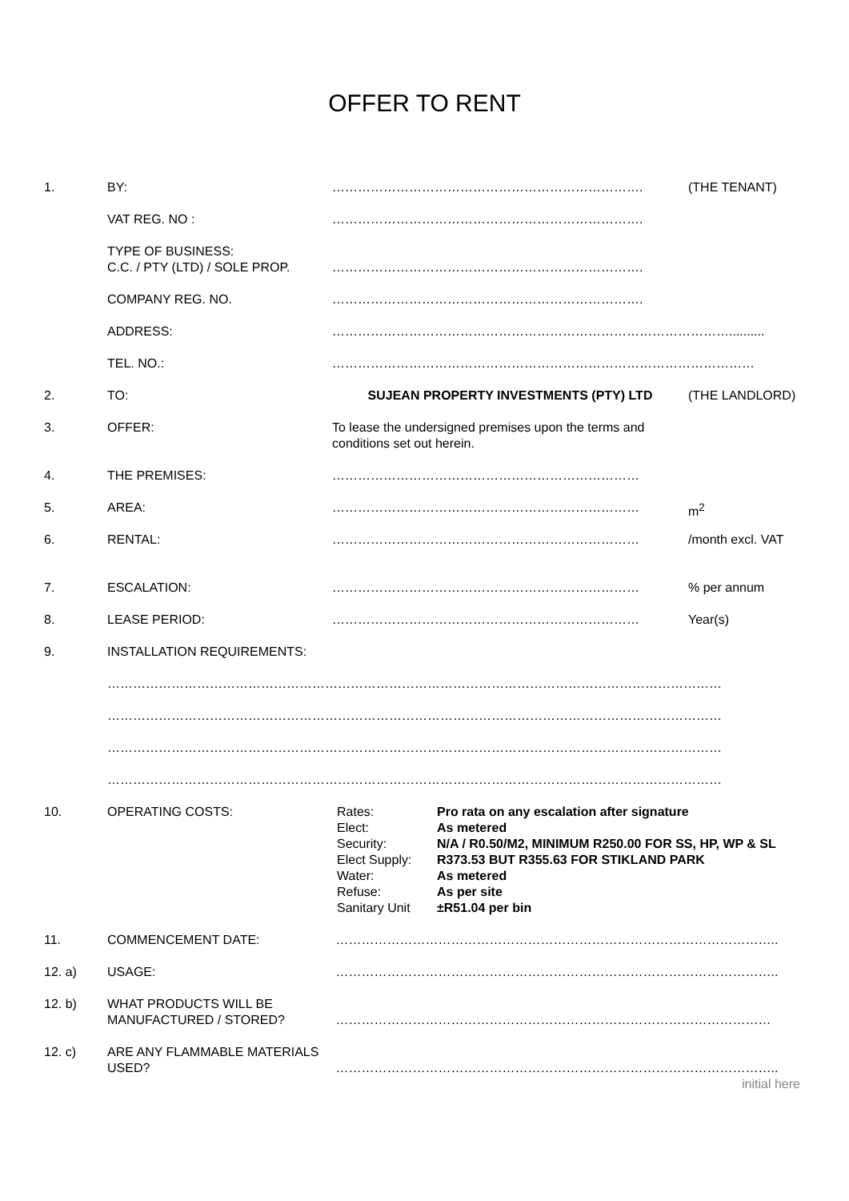OFFER TO RENT
| 1. | BY: | ………………………………………………………………. | (THE TENANT) |
| | VAT REG. NO : | ………………………………………………………………. | |
| | TYPE OF BUSINESS: C.C. / PTY (LTD) / SOLE PROP. | ………………………………………………………………. | |
| | COMPANY REG. NO. | ………………………………………………………………. | |
| | ADDRESS: | ………………………………………………………………………………….......... | |
| | TEL. NO.: | ……………………………………………………………………………………… | |
| 2. | TO: | SUJEAN PROPERTY INVESTMENTS (PTY) LTD | (THE LANDLORD) |
| 3. | OFFER: | To lease the undersigned premises upon the terms and conditions set out herein. | |
| 4. | THE PREMISES: | ……………………………………………………………… | |
| 5. | AREA: | ……………………………………………………………… | m<sup>2</sup> |
| 6. | RENTAL: | ……………………………………………………………… | /month excl. VAT |
| 7. | ESCALATION: | ……………………………………………………………… | % per annum |
| 8. | LEASE PERIOD: | ……………………………………………………………… | Year(s) |
| 9. | INSTALLATION REQUIREMENTS: | | |
| | ……………………………………………………………………………………………………………………………… | | |
| | ……………………………………………………………………………………………………………………………… | | |
| | ……………………………………………………………………………………………………………………………… | | |
| | ……………………………………………………………………………………………………………………………… | | |
| 10. | OPERATING COSTS: | / Rates: / Pro rata on any escalation after signature / / Elect: / As metered / / Security: / N/A / R0.50/M2, MINIMUM R250.00 FOR SS, HP, WP & SL / / Elect Supply: / R373.53 BUT R355.63 FOR STIKLAND PARK / / Water: / As metered / / Refuse: / As per site / / Sanitary Unit / ±R51.04 per bin / | |
| 11. | COMMENCEMENT DATE: | ………………………………………………………………………………………….. | |
| 12. a) | USAGE: | ………………………………………………………………………………………….. | |
| 12. b) | WHAT PRODUCTS WILL BE MANUFACTURED / STORED? | ………………………………………………………………………………………… | |
| 12. c) | ARE ANY FLAMMABLE MATERIALS USED? | ………………………………………………………………………………………….. initial here | |